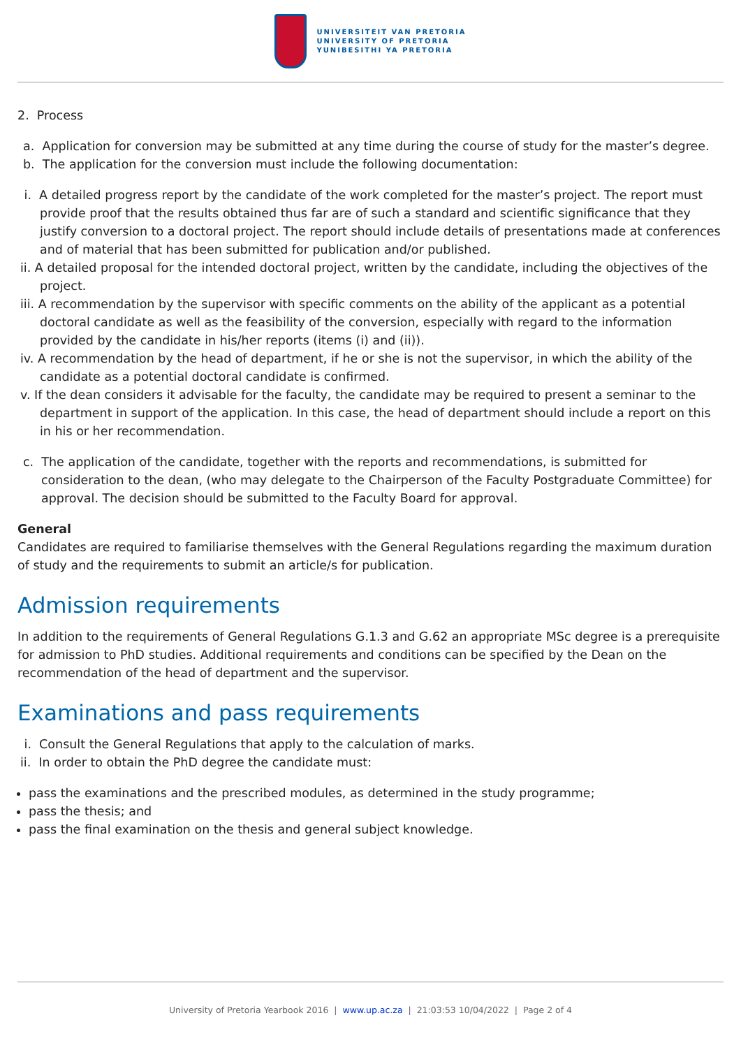UNIVERSITEIT VAN PRETORIA
UNIVERSITY OF PRETORIA
YUNIBESITHI YA PRETORIA
2. Process
a. Application for conversion may be submitted at any time during the course of study for the master’s degree.
b. The application for the conversion must include the following documentation:
i. A detailed progress report by the candidate of the work completed for the master’s project. The report must provide proof that the results obtained thus far are of such a standard and scientific significance that they justify conversion to a doctoral project. The report should include details of presentations made at conferences and of material that has been submitted for publication and/or published.
ii. A detailed proposal for the intended doctoral project, written by the candidate, including the objectives of the project.
iii. A recommendation by the supervisor with specific comments on the ability of the applicant as a potential doctoral candidate as well as the feasibility of the conversion, especially with regard to the information provided by the candidate in his/her reports (items (i) and (ii)).
iv. A recommendation by the head of department, if he or she is not the supervisor, in which the ability of the candidate as a potential doctoral candidate is confirmed.
v. If the dean considers it advisable for the faculty, the candidate may be required to present a seminar to the department in support of the application. In this case, the head of department should include a report on this in his or her recommendation.
c. The application of the candidate, together with the reports and recommendations, is submitted for consideration to the dean, (who may delegate to the Chairperson of the Faculty Postgraduate Committee) for approval. The decision should be submitted to the Faculty Board for approval.
General
Candidates are required to familiarise themselves with the General Regulations regarding the maximum duration of study and the requirements to submit an article/s for publication.
Admission requirements
In addition to the requirements of General Regulations G.1.3 and G.62 an appropriate MSc degree is a prerequisite for admission to PhD studies. Additional requirements and conditions can be specified by the Dean on the recommendation of the head of department and the supervisor.
Examinations and pass requirements
i. Consult the General Regulations that apply to the calculation of marks.
ii. In order to obtain the PhD degree the candidate must:
pass the examinations and the prescribed modules, as determined in the study programme;
pass the thesis; and
pass the final examination on the thesis and general subject knowledge.
University of Pretoria Yearbook 2016 | www.up.ac.za | 21:03:53 10/04/2022 | Page 2 of 4